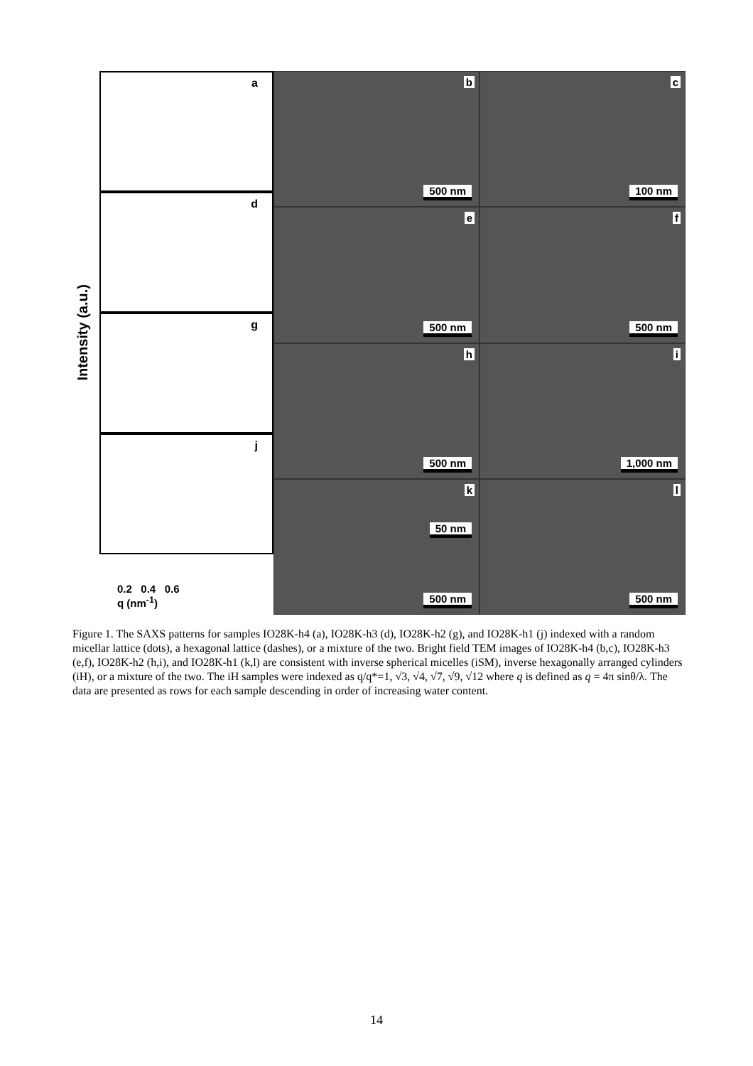Intensity (a.u.)
a
d
g
j
0.2 0.4 0.6
q (nm<sup>-1</sup>)
b
500 nm
c
100 nm
e
500 nm
f
500 nm
h
500 nm
i
1,000 nm
k
50 nm
500 nm
l
500 nm
Figure 1. The SAXS patterns for samples IO28K-h4 (a), IO28K-h3 (d), IO28K-h2 (g), and IO28K-h1 (j) indexed with a random micellar lattice (dots), a hexagonal lattice (dashes), or a mixture of the two. Bright field TEM images of IO28K-h4 (b,c), IO28K-h3 (e,f), IO28K-h2 (h,i), and IO28K-h1 (k,l) are consistent with inverse spherical micelles (iSM), inverse hexagonally arranged cylinders (iH), or a mixture of the two. The iH samples were indexed as q/q*=1, √3, √4, √7, √9, √12 where q is defined as q = 4π sinθ/λ. The data are presented as rows for each sample descending in order of increasing water content.
14